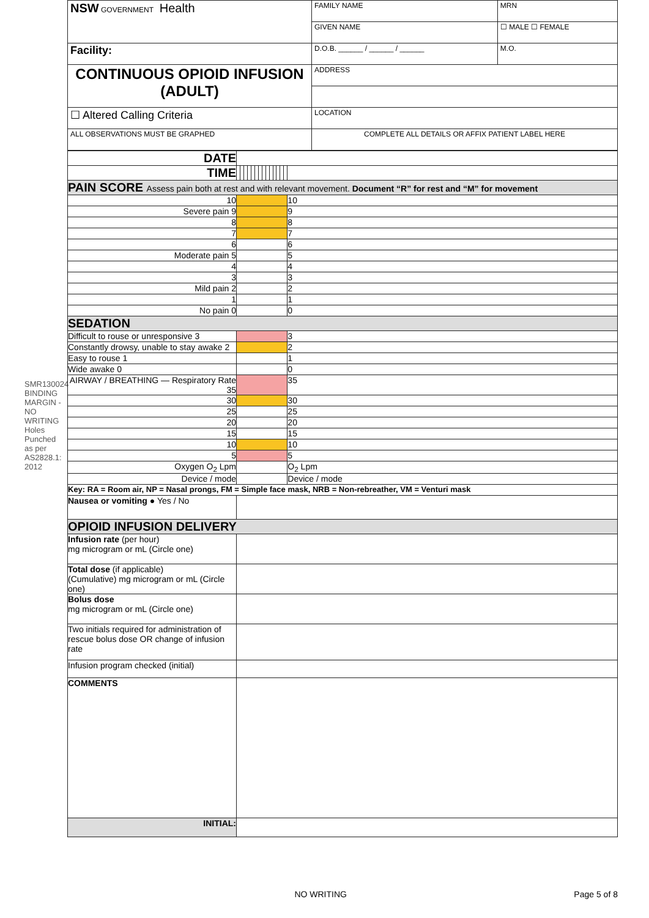SMR130024
BINDING MARGIN - NO WRITING
Holes Punched as per AS2828.1: 2012
| NSW GOVERNMENT Health | FAMILY NAME | | MRN |
| | GIVEN NAME | | ☐ MALE ☐ FEMALE |
| Facility: | D.O.B. ______ / ______ / ______ | M.O. | |
| CONTINUOUS OPIOID INFUSION (ADULT) | ADDRESS | | |
| ☐ Altered Calling Criteria | LOCATION | | |
| ALL OBSERVATIONS MUST BE GRAPHED | COMPLETE ALL DETAILS OR AFFIX PATIENT LABEL HERE | | |
| DATE | | | | | | | | | | | | | | | |
| TIME | | | | | | | | | | | | | | | |
| PAIN SCORE Assess pain both at rest and with relevant movement. Document “R” for rest and “M” for movement | | | | | | | | | | | | | | | |
| 10 | | | | | | | | | | | | | | | 10 |
| Severe pain 9 | | | | | | | | | | | | | | | 9 |
| 8 | | | | | | | | | | | | | | | 8 |
| 7 | | | | | | | | | | | | | | | 7 |
| 6 | | | | | | | | | | | | | | | 6 |
| Moderate pain 5 | | | | | | | | | | | | | | | 5 |
| 4 | | | | | | | | | | | | | | | 4 |
| 3 | | | | | | | | | | | | | | | 3 |
| Mild pain 2 | | | | | | | | | | | | | | | 2 |
| 1 | | | | | | | | | | | | | | | 1 |
| No pain 0 | | | | | | | | | | | | | | | 0 |
| SEDATION | | | | | | | | | | | | | | | |
| Difficult to rouse or unresponsive 3 | | | | | | | | | | | | | | | 3 |
| Constantly drowsy, unable to stay awake 2 | | | | | | | | | | | | | | | 2 |
| Easy to rouse 1 | | | | | | | | | | | | | | | 1 |
| Wide awake 0 | | | | | | | | | | | | | | | 0 |
| AIRWAY / BREATHING — Respiratory Rate 35 | | | | | | | | | | | | | | | 35 |
| 30 | | | | | | | | | | | | | | | 30 |
| 25 | | | | | | | | | | | | | | | 25 |
| 20 | | | | | | | | | | | | | | | 20 |
| 15 | | | | | | | | | | | | | | | 15 |
| 10 | | | | | | | | | | | | | | | 10 |
| 5 | | | | | | | | | | | | | | | 5 |
| Oxygen O<sub>2</sub> Lpm | | | | | | | | | | | | | | | O<sub>2</sub> Lpm |
| Device / mode | | | | | | | | | | | | | | | Device / mode |
| Key: RA = Room air, NP = Nasal prongs, FM = Simple face mask, NRB = Non-rebreather, VM = Venturi mask | | | | | | | | | | | | | | | |
| Nausea or vomiting ● Yes / No | | | | | | | | | | | | | | | |
| OPIOID INFUSION DELIVERY | | | | | | | | | | | | | | | |
| Infusion rate (per hour) mg microgram or mL (Circle one) | | | | | | | | | | | | | | | |
| Total dose (if applicable) (Cumulative) mg microgram or mL (Circle one) | | | | | | | | | | | | | | | |
| Bolus dose mg microgram or mL (Circle one) | | | | | | | | | | | | | | | |
| Two initials required for administration of rescue bolus dose OR change of infusion rate | | | | | | | | | | | | | | | |
| Infusion program checked (initial) | | | | | | | | | | | | | | | |
| COMMENTS | | | | | | | | | | | | | | | |
| INITIAL: | | | | | | | | | | | | | | | |
NO WRITING Page 5 of 8